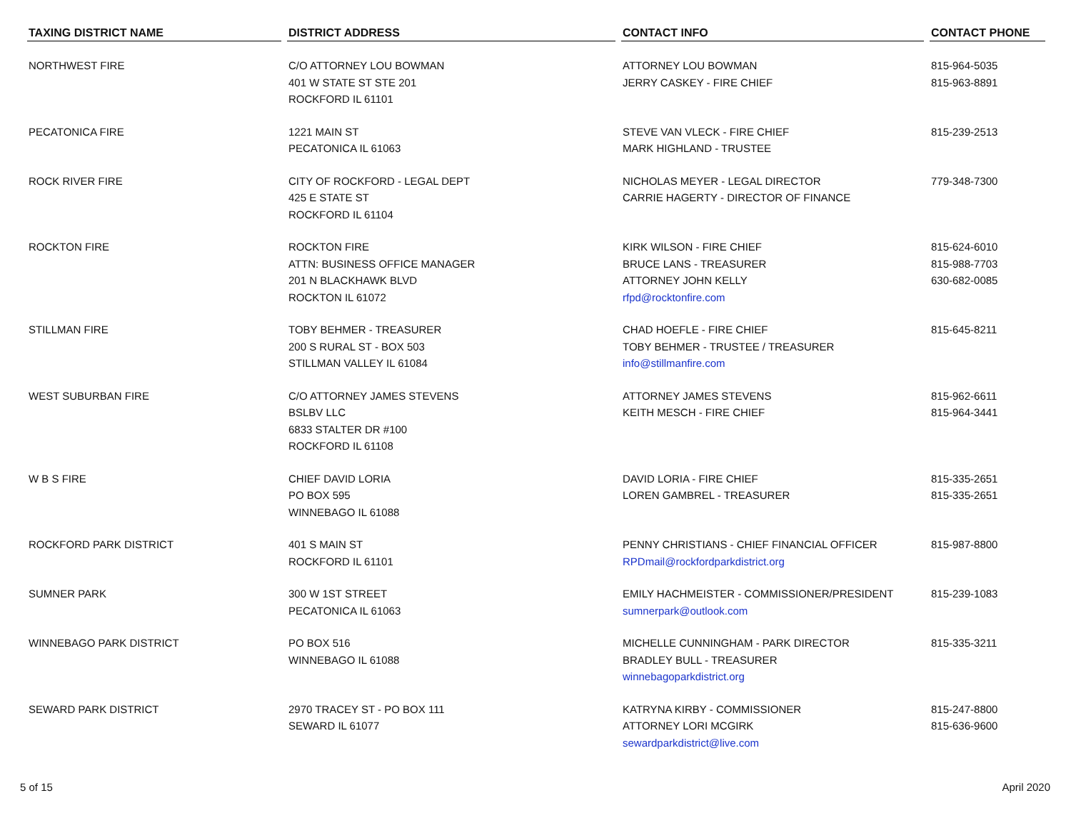| TAXING DISTRICT NAME | DISTRICT ADDRESS | CONTACT INFO | CONTACT PHONE |
| --- | --- | --- | --- |
| NORTHWEST FIRE | C/O ATTORNEY LOU BOWMAN 401 W STATE ST STE 201 ROCKFORD IL 61101 | ATTORNEY LOU BOWMAN JERRY CASKEY - FIRE CHIEF | 815-964-5035 815-963-8891 |
| PECATONICA FIRE | 1221 MAIN ST PECATONICA IL 61063 | STEVE VAN VLECK - FIRE CHIEF MARK HIGHLAND - TRUSTEE | 815-239-2513 |
| ROCK RIVER FIRE | CITY OF ROCKFORD - LEGAL DEPT 425 E STATE ST ROCKFORD IL 61104 | NICHOLAS MEYER - LEGAL DIRECTOR CARRIE HAGERTY - DIRECTOR OF FINANCE | 779-348-7300 |
| ROCKTON FIRE | ROCKTON FIRE ATTN: BUSINESS OFFICE MANAGER 201 N BLACKHAWK BLVD ROCKTON IL 61072 | KIRK WILSON - FIRE CHIEF BRUCE LANS - TREASURER ATTORNEY JOHN KELLY rfpd@rocktonfire.com | 815-624-6010 815-988-7703 630-682-0085 |
| STILLMAN FIRE | TOBY BEHMER - TREASURER 200 S RURAL ST - BOX 503 STILLMAN VALLEY IL 61084 | CHAD HOEFLE - FIRE CHIEF TOBY BEHMER - TRUSTEE / TREASURER info@stillmanfire.com | 815-645-8211 |
| WEST SUBURBAN FIRE | C/O ATTORNEY JAMES STEVENS BSLBV LLC 6833 STALTER DR #100 ROCKFORD IL 61108 | ATTORNEY JAMES STEVENS KEITH MESCH - FIRE CHIEF | 815-962-6611 815-964-3441 |
| W B S FIRE | CHIEF DAVID LORIA PO BOX 595 WINNEBAGO IL 61088 | DAVID LORIA - FIRE CHIEF LOREN GAMBREL - TREASURER | 815-335-2651 815-335-2651 |
| ROCKFORD PARK DISTRICT | 401 S MAIN ST ROCKFORD IL 61101 | PENNY CHRISTIANS - CHIEF FINANCIAL OFFICER RPDmail@rockfordparkdistrict.org | 815-987-8800 |
| SUMNER PARK | 300 W 1ST STREET PECATONICA IL 61063 | EMILY HACHMEISTER - COMMISSIONER/PRESIDENT sumnerpark@outlook.com | 815-239-1083 |
| WINNEBAGO PARK DISTRICT | PO BOX 516 WINNEBAGO IL 61088 | MICHELLE CUNNINGHAM - PARK DIRECTOR BRADLEY BULL - TREASURER winnebagoparkdistrict.org | 815-335-3211 |
| SEWARD PARK DISTRICT | 2970 TRACEY ST - PO BOX 111 SEWARD IL 61077 | KATRYNA KIRBY - COMMISSIONER ATTORNEY LORI MCGIRK sewardparkdistrict@live.com | 815-247-8800 815-636-9600 |
5 of 15 April 2020